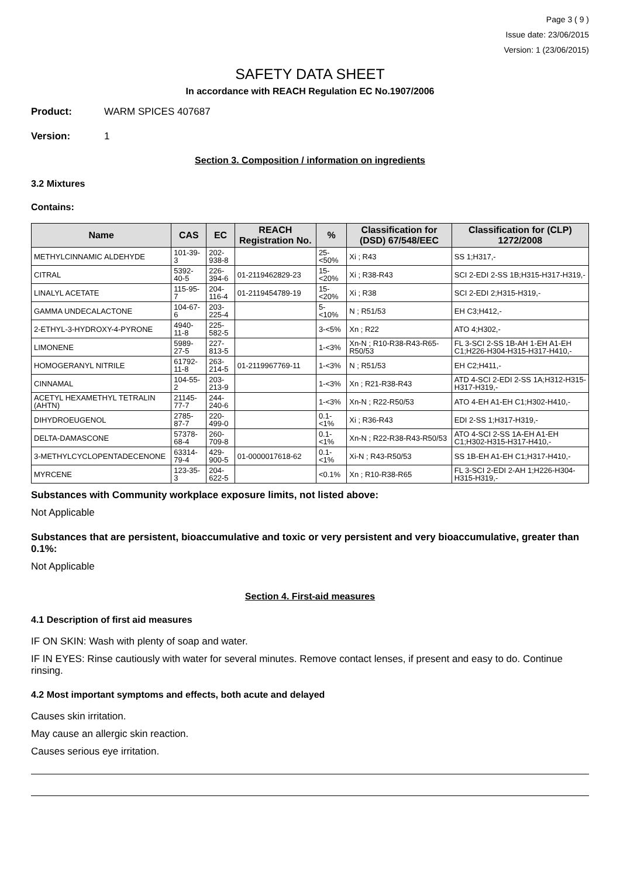Page 3 ( 9 )
Issue date: 23/06/2015
Version: 1 (23/06/2015)
SAFETY DATA SHEET
In accordance with REACH Regulation EC No.1907/2006
Product: WARM SPICES 407687
Version: 1
Section 3. Composition / information on ingredients
3.2 Mixtures
Contains:
| Name | CAS | EC | REACH Registration No. | % | Classification for (DSD) 67/548/EEC | Classification for (CLP) 1272/2008 |
| --- | --- | --- | --- | --- | --- | --- |
| METHYLCINNAMIC ALDEHYDE | 101-39-3 | 202-938-8 | | 25-<50% | Xi ; R43 | SS 1;H317,- |
| CITRAL | 5392-40-5 | 226-394-6 | 01-2119462829-23 | 15-<20% | Xi ; R38-R43 | SCI 2-EDI 2-SS 1B;H315-H317-H319,- |
| LINALYL ACETATE | 115-95-7 | 204-116-4 | 01-2119454789-19 | 15-<20% | Xi ; R38 | SCI 2-EDI 2;H315-H319,- |
| GAMMA UNDECALACTONE | 104-67-6 | 203-225-4 | | 5-<10% | N ; R51/53 | EH C3;H412,- |
| 2-ETHYL-3-HYDROXY-4-PYRONE | 4940-11-8 | 225-582-5 | | 3-<5% | Xn ; R22 | ATO 4;H302,- |
| LIMONENE | 5989-27-5 | 227-813-5 | | 1-<3% | Xn-N ; R10-R38-R43-R65-R50/53 | FL 3-SCI 2-SS 1B-AH 1-EH A1-EH C1;H226-H304-H315-H317-H410,- |
| HOMOGERANYL NITRILE | 61792-11-8 | 263-214-5 | 01-2119967769-11 | 1-<3% | N ; R51/53 | EH C2;H411,- |
| CINNAMAL | 104-55-2 | 203-213-9 | | 1-<3% | Xn ; R21-R38-R43 | ATD 4-SCI 2-EDI 2-SS 1A;H312-H315-H317-H319,- |
| ACETYL HEXAMETHYL TETRALIN (AHTN) | 21145-77-7 | 244-240-6 | | 1-<3% | Xn-N ; R22-R50/53 | ATO 4-EH A1-EH C1;H302-H410,- |
| DIHYDROEUGENOL | 2785-87-7 | 220-499-0 | | 0.1-<1% | Xi ; R36-R43 | EDI 2-SS 1;H317-H319,- |
| DELTA-DAMASCONE | 57378-68-4 | 260-709-8 | | 0.1-<1% | Xn-N ; R22-R38-R43-R50/53 | ATO 4-SCI 2-SS 1A-EH A1-EH C1;H302-H315-H317-H410,- |
| 3-METHYLCYCLOPENTADECENONE | 63314-79-4 | 429-900-5 | 01-0000017618-62 | 0.1-<1% | Xi-N ; R43-R50/53 | SS 1B-EH A1-EH C1;H317-H410,- |
| MYRCENE | 123-35-3 | 204-622-5 | | <0.1% | Xn ; R10-R38-R65 | FL 3-SCI 2-EDI 2-AH 1;H226-H304-H315-H319,- |
Substances with Community workplace exposure limits, not listed above:
Not Applicable
Substances that are persistent, bioaccumulative and toxic or very persistent and very bioaccumulative, greater than 0.1%:
Not Applicable
Section 4. First-aid measures
4.1 Description of first aid measures
IF ON SKIN: Wash with plenty of soap and water.
IF IN EYES: Rinse cautiously with water for several minutes. Remove contact lenses, if present and easy to do. Continue rinsing.
4.2 Most important symptoms and effects, both acute and delayed
Causes skin irritation.
May cause an allergic skin reaction.
Causes serious eye irritation.